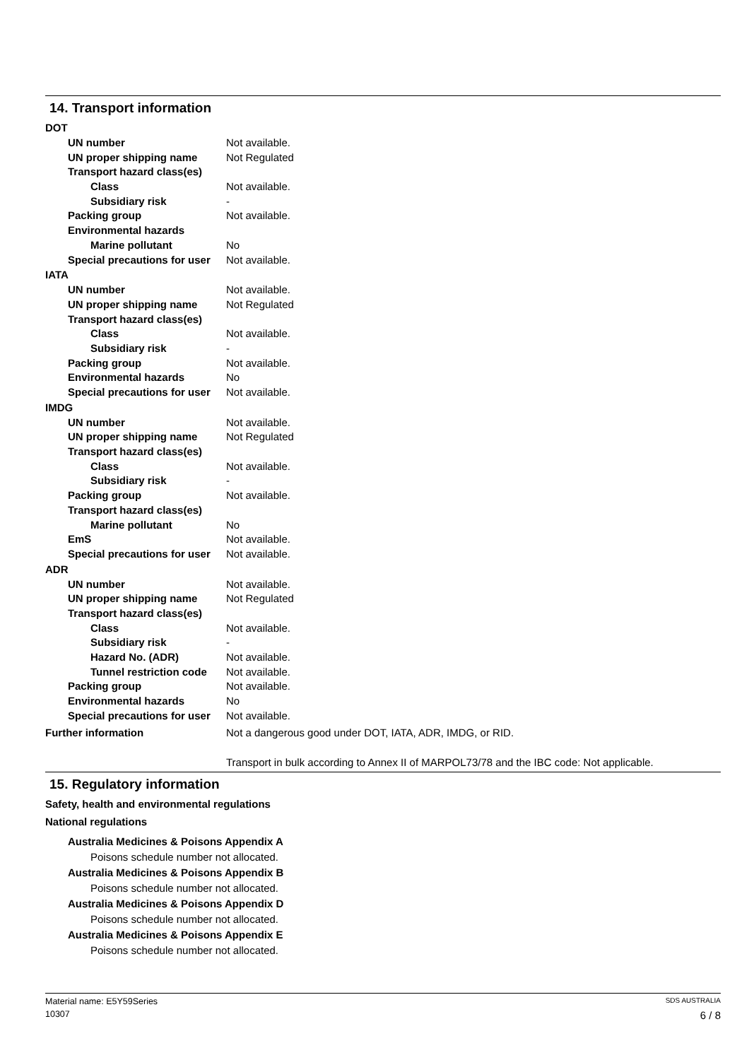14. Transport information
DOT
UN number Not available.
UN proper shipping name Not Regulated
Transport hazard class(es)
Class Not available.
Subsidiary risk -
Packing group Not available.
Environmental hazards
Marine pollutant No
Special precautions for user
Not available.
IATA
UN number Not available.
UN proper shipping name Not Regulated
Transport hazard class(es)
Class Not available.
Subsidiary risk -
Packing group Not available.
Environmental hazards No
Special precautions for user
Not available.
IMDG
UN number Not available.
UN proper shipping name Not Regulated
Transport hazard class(es)
Class Not available.
Subsidiary risk -
Packing group Not available.
Transport hazard class(es)
Marine pollutant No
EmS Not available.
Special precautions for user
Not available.
ADR
UN number Not available.
UN proper shipping name Not Regulated
Transport hazard class(es)
Class Not available.
Subsidiary risk -
Hazard No. (ADR) Not available.
Tunnel restriction code
Not available.
Packing group Not available.
Environmental hazards No
Special precautions for user
Not available.
Further information Not a dangerous good under DOT, IATA, ADR, IMDG, or RID.
Transport in bulk according to Annex II of MARPOL73/78 and the IBC code: Not applicable.
15. Regulatory information
Safety, health and environmental regulations
National regulations
Australia Medicines & Poisons Appendix A
Poisons schedule number not allocated.
Australia Medicines & Poisons Appendix B
Poisons schedule number not allocated.
Australia Medicines & Poisons Appendix D
Poisons schedule number not allocated.
Australia Medicines & Poisons Appendix E
Poisons schedule number not allocated.
Material name: E5Y59Series SDS AUSTRALIA
10307 6 / 8